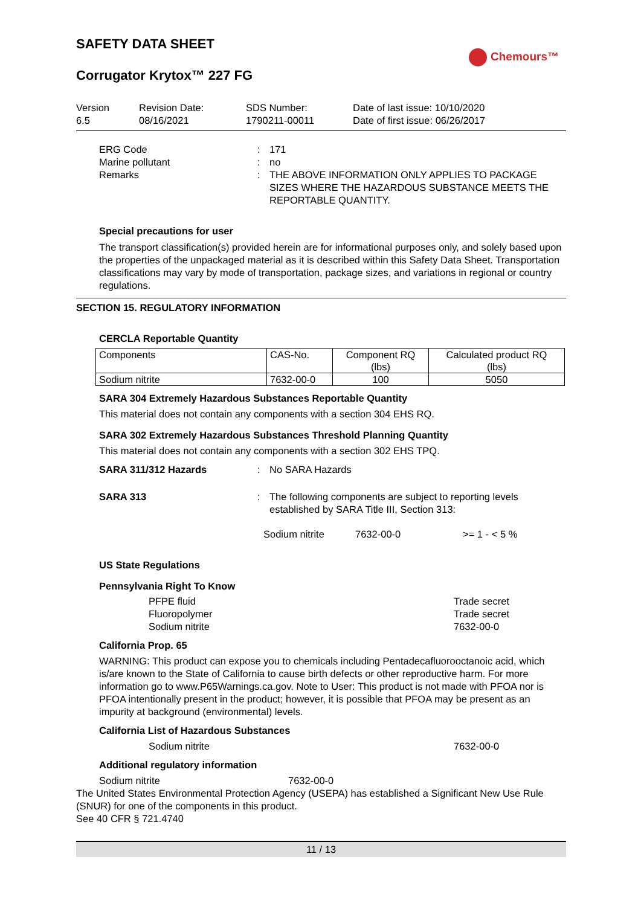Chemours™
SAFETY DATA SHEET
Corrugator Krytox™ 227 FG
Version
6.5
Revision Date:
08/16/2021
SDS Number:
1790211-00011
Date of last issue: 10/10/2020
Date of first issue: 06/26/2017
ERG Code : 171
Marine pollutant : no
Remarks : THE ABOVE INFORMATION ONLY APPLIES TO PACKAGE SIZES WHERE THE HAZARDOUS SUBSTANCE MEETS THE REPORTABLE QUANTITY.
Special precautions for user
The transport classification(s) provided herein are for informational purposes only, and solely based upon the properties of the unpackaged material as it is described within this Safety Data Sheet. Transportation classifications may vary by mode of transportation, package sizes, and variations in regional or country regulations.
SECTION 15. REGULATORY INFORMATION
CERCLA Reportable Quantity
| Components | CAS-No. | Component RQ (lbs) | Calculated product RQ (lbs) |
| --- | --- | --- | --- |
| Sodium nitrite | 7632-00-0 | 100 | 5050 |
SARA 304 Extremely Hazardous Substances Reportable Quantity
This material does not contain any components with a section 304 EHS RQ.
SARA 302 Extremely Hazardous Substances Threshold Planning Quantity
This material does not contain any components with a section 302 EHS TPQ.
SARA 311/312 Hazards : No SARA Hazards
SARA 313 : The following components are subject to reporting levels established by SARA Title III, Section 313:
Sodium nitrite 7632-00-0 >= 1 - < 5 %
US State Regulations
Pennsylvania Right To Know
PFPE fluid Trade secret
Fluoropolymer Trade secret
Sodium nitrite 7632-00-0
California Prop. 65
WARNING: This product can expose you to chemicals including Pentadecafluorooctanoic acid, which is/are known to the State of California to cause birth defects or other reproductive harm. For more information go to www.P65Warnings.ca.gov. Note to User: This product is not made with PFOA nor is PFOA intentionally present in the product; however, it is possible that PFOA may be present as an impurity at background (environmental) levels.
California List of Hazardous Substances
Sodium nitrite 7632-00-0
Additional regulatory information
Sodium nitrite 7632-00-0
The United States Environmental Protection Agency (USEPA) has established a Significant New Use Rule (SNUR) for one of the components in this product.
See 40 CFR § 721.4740
11 / 13